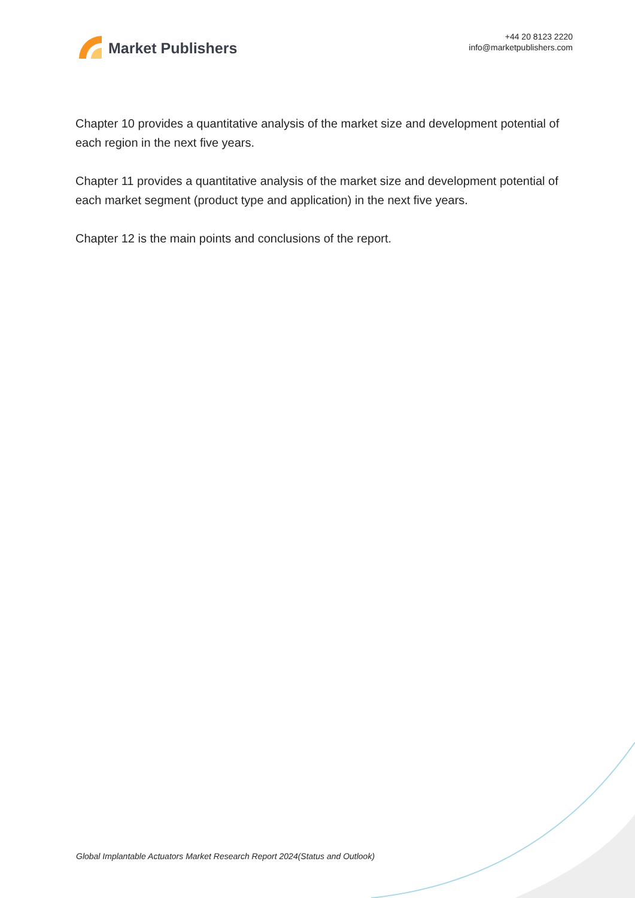Market Publishers
+44 20 8123 2220
info@marketpublishers.com
Chapter 10 provides a quantitative analysis of the market size and development potential of each region in the next five years.
Chapter 11 provides a quantitative analysis of the market size and development potential of each market segment (product type and application) in the next five years.
Chapter 12 is the main points and conclusions of the report.
Global Implantable Actuators Market Research Report 2024(Status and Outlook)